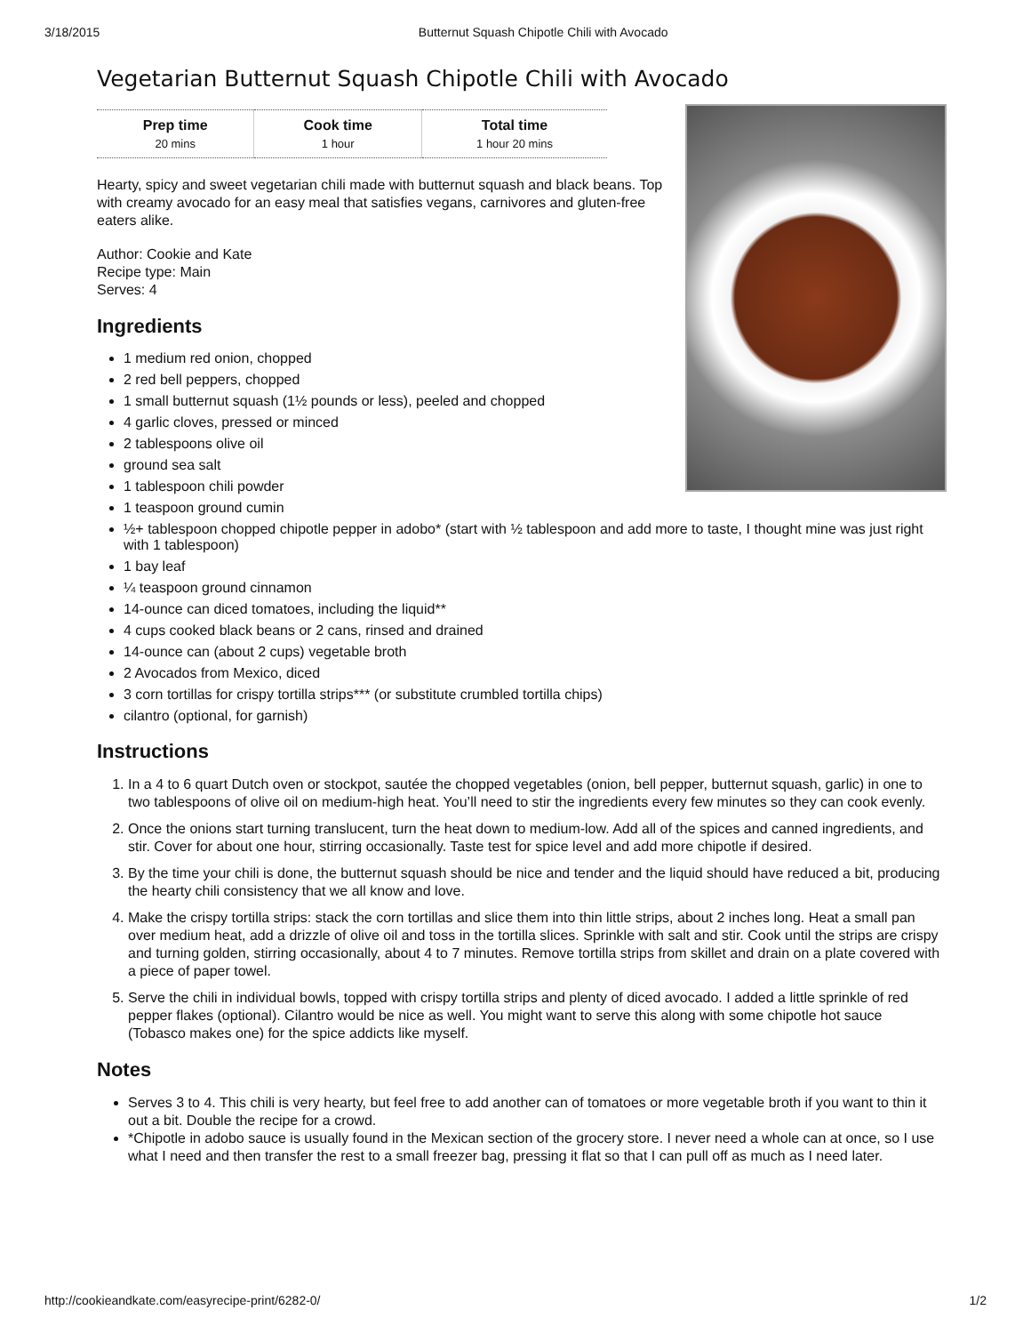3/18/2015 Butternut Squash Chipotle Chili with Avocado
Vegetarian Butternut Squash Chipotle Chili with Avocado
| Prep time | Cook time | Total time |
| --- | --- | --- |
| 20 mins | 1 hour | 1 hour 20 mins |
Hearty, spicy and sweet vegetarian chili made with butternut squash and black beans. Top with creamy avocado for an easy meal that satisfies vegans, carnivores and gluten-free eaters alike.
Author: Cookie and Kate
Recipe type: Main
Serves: 4
Ingredients
1 medium red onion, chopped
2 red bell peppers, chopped
1 small butternut squash (1½ pounds or less), peeled and chopped
4 garlic cloves, pressed or minced
2 tablespoons olive oil
ground sea salt
1 tablespoon chili powder
1 teaspoon ground cumin
½+ tablespoon chopped chipotle pepper in adobo* (start with ½ tablespoon and add more to taste, I thought mine was just right with 1 tablespoon)
1 bay leaf
¼ teaspoon ground cinnamon
14-ounce can diced tomatoes, including the liquid**
4 cups cooked black beans or 2 cans, rinsed and drained
14-ounce can (about 2 cups) vegetable broth
2 Avocados from Mexico, diced
3 corn tortillas for crispy tortilla strips*** (or substitute crumbled tortilla chips)
cilantro (optional, for garnish)
Instructions
1. In a 4 to 6 quart Dutch oven or stockpot, sautée the chopped vegetables (onion, bell pepper, butternut squash, garlic) in one to two tablespoons of olive oil on medium-high heat. You’ll need to stir the ingredients every few minutes so they can cook evenly.
2. Once the onions start turning translucent, turn the heat down to medium-low. Add all of the spices and canned ingredients, and stir. Cover for about one hour, stirring occasionally. Taste test for spice level and add more chipotle if desired.
3. By the time your chili is done, the butternut squash should be nice and tender and the liquid should have reduced a bit, producing the hearty chili consistency that we all know and love.
4. Make the crispy tortilla strips: stack the corn tortillas and slice them into thin little strips, about 2 inches long. Heat a small pan over medium heat, add a drizzle of olive oil and toss in the tortilla slices. Sprinkle with salt and stir. Cook until the strips are crispy and turning golden, stirring occasionally, about 4 to 7 minutes. Remove tortilla strips from skillet and drain on a plate covered with a piece of paper towel.
5. Serve the chili in individual bowls, topped with crispy tortilla strips and plenty of diced avocado. I added a little sprinkle of red pepper flakes (optional). Cilantro would be nice as well. You might want to serve this along with some chipotle hot sauce (Tobasco makes one) for the spice addicts like myself.
Notes
Serves 3 to 4. This chili is very hearty, but feel free to add another can of tomatoes or more vegetable broth if you want to thin it out a bit. Double the recipe for a crowd.
*Chipotle in adobo sauce is usually found in the Mexican section of the grocery store. I never need a whole can at once, so I use what I need and then transfer the rest to a small freezer bag, pressing it flat so that I can pull off as much as I need later.
http://cookieandkate.com/easyrecipe-print/6282-0/ 1/2